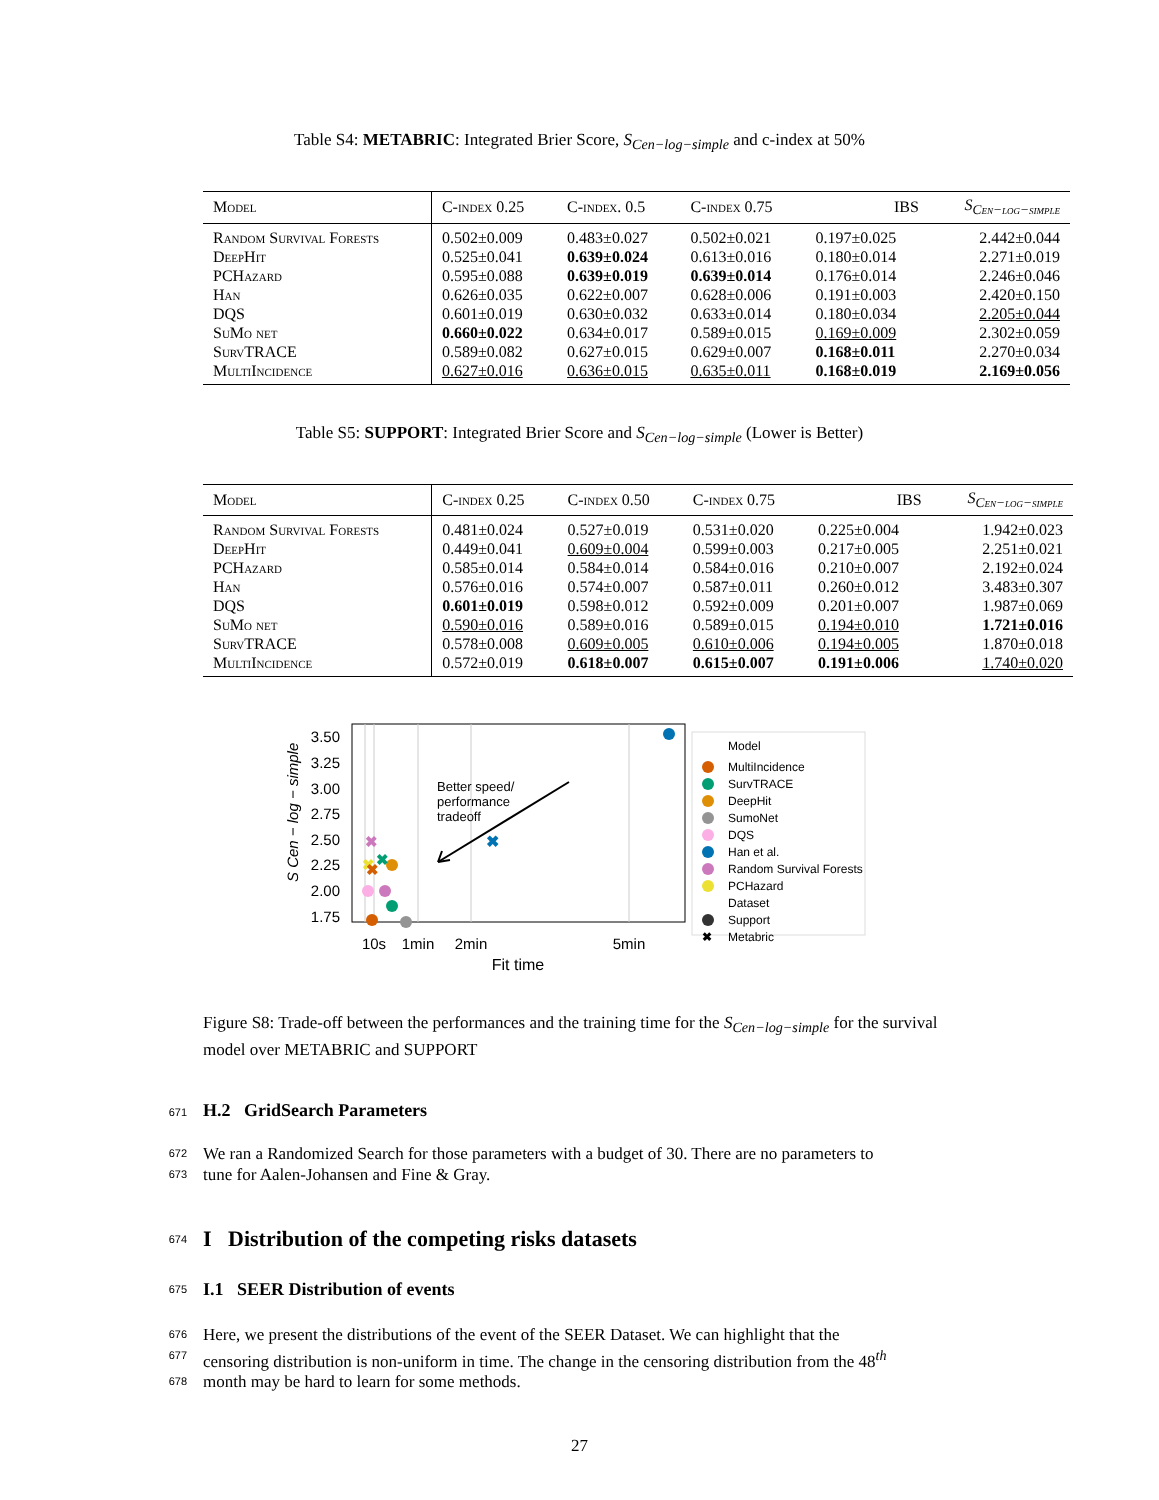Table S4: METABRIC: Integrated Brier Score, S<sub>Cen−log−simple</sub> and c-index at 50%
| Model | C-index 0.25 | C-index. 0.5 | C-index 0.75 | IBS | S<sub>Cen−log−simple</sub> |
| --- | --- | --- | --- | --- | --- |
| Random Survival Forests | 0.502±0.009 | 0.483±0.027 | 0.502±0.021 | 0.197±0.025 | 2.442±0.044 |
| DeepHit | 0.525±0.041 | 0.639±0.024 | 0.613±0.016 | 0.180±0.014 | 2.271±0.019 |
| PCHazard | 0.595±0.088 | 0.639±0.019 | 0.639±0.014 | 0.176±0.014 | 2.246±0.046 |
| Han | 0.626±0.035 | 0.622±0.007 | 0.628±0.006 | 0.191±0.003 | 2.420±0.150 |
| DQS | 0.601±0.019 | 0.630±0.032 | 0.633±0.014 | 0.180±0.034 | 2.205±0.044 |
| SuMo net | 0.660±0.022 | 0.634±0.017 | 0.589±0.015 | 0.169±0.009 | 2.302±0.059 |
| SurvTRACE | 0.589±0.082 | 0.627±0.015 | 0.629±0.007 | 0.168±0.011 | 2.270±0.034 |
| MultiIncidence | 0.627±0.016 | 0.636±0.015 | 0.635±0.011 | 0.168±0.019 | 2.169±0.056 |
Table S5: SUPPORT: Integrated Brier Score and S<sub>Cen−log−simple</sub> (Lower is Better)
| Model | C-index 0.25 | C-index 0.50 | C-index 0.75 | IBS | S<sub>Cen−log−simple</sub> |
| --- | --- | --- | --- | --- | --- |
| Random Survival Forests | 0.481±0.024 | 0.527±0.019 | 0.531±0.020 | 0.225±0.004 | 1.942±0.023 |
| DeepHit | 0.449±0.041 | 0.609±0.004 | 0.599±0.003 | 0.217±0.005 | 2.251±0.021 |
| PCHazard | 0.585±0.014 | 0.584±0.014 | 0.584±0.016 | 0.210±0.007 | 2.192±0.024 |
| Han | 0.576±0.016 | 0.574±0.007 | 0.587±0.011 | 0.260±0.012 | 3.483±0.307 |
| DQS | 0.601±0.019 | 0.598±0.012 | 0.592±0.009 | 0.201±0.007 | 1.987±0.069 |
| SuMo net | 0.590±0.016 | 0.589±0.016 | 0.589±0.015 | 0.194±0.010 | 1.721±0.016 |
| SurvTRACE | 0.578±0.008 | 0.609±0.005 | 0.610±0.006 | 0.194±0.005 | 1.870±0.018 |
| MultiIncidence | 0.572±0.019 | 0.618±0.007 | 0.615±0.007 | 0.191±0.006 | 1.740±0.020 |
3.50
3.25
3.00
2.75
2.50
2.25
2.00
1.75
S Cen − log − simple
10s
1min
2min
5min
Fit time
Better speed/
performance
tradeoff
✖
✖
✖
✖
✖
Model
MultiIncidence
SurvTRACE
DeepHit
SumoNet
DQS
Han et al.
Random Survival Forests
PCHazard
Dataset
Support
✖
Metabric
Figure S8: Trade-off between the performances and the training time for the S<sub>Cen−log−simple</sub> for the survival model over METABRIC and SUPPORT
671 H.2 GridSearch Parameters
672 We ran a Randomized Search for those parameters with a budget of 30. There are no parameters to
673 tune for Aalen-Johansen and Fine & Gray.
674 I Distribution of the competing risks datasets
675 I.1 SEER Distribution of events
676 Here, we present the distributions of the event of the SEER Dataset. We can highlight that the
677 censoring distribution is non-uniform in time. The change in the censoring distribution from the 48<sup>th</sup>
678 month may be hard to learn for some methods.
27